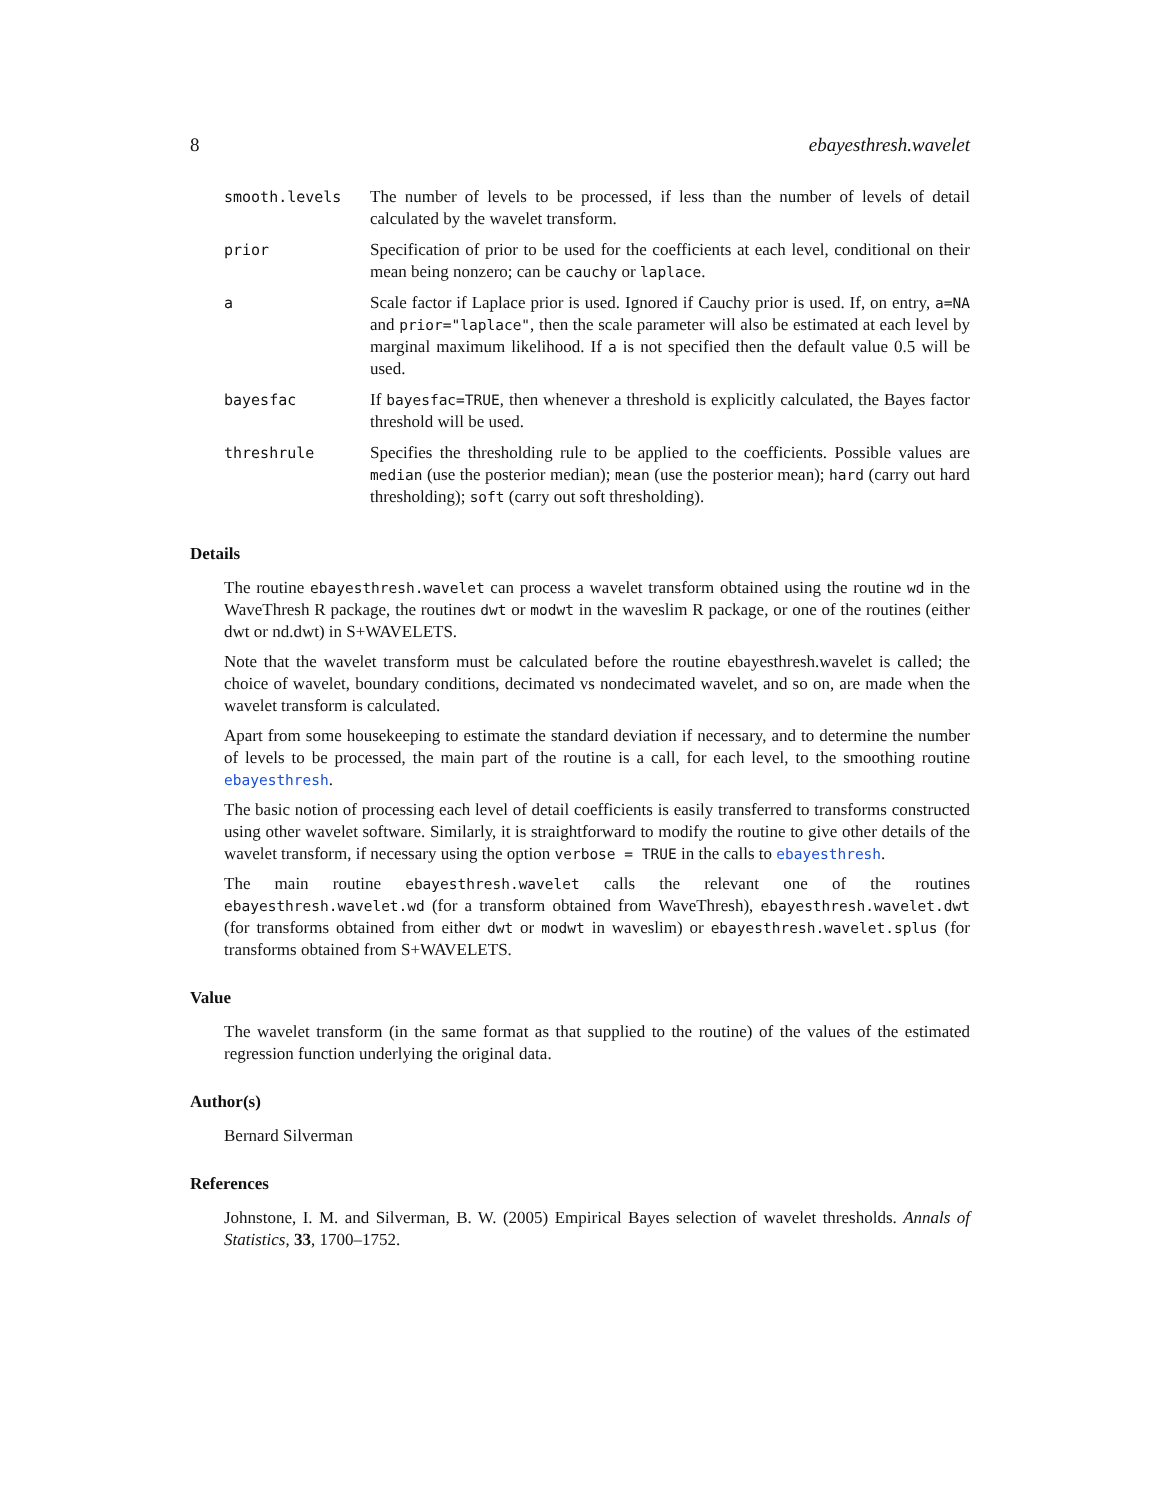8 ebayesthresh.wavelet
| smooth.levels | The number of levels to be processed, if less than the number of levels of detail calculated by the wavelet transform. |
| prior | Specification of prior to be used for the coefficients at each level, conditional on their mean being nonzero; can be cauchy or laplace . |
| a | Scale factor if Laplace prior is used. Ignored if Cauchy prior is used. If, on entry, a=NA and prior="laplace" , then the scale parameter will also be estimated at each level by marginal maximum likelihood. If a is not specified then the default value 0.5 will be used. |
| bayesfac | If bayesfac=TRUE , then whenever a threshold is explicitly calculated, the Bayes factor threshold will be used. |
| threshrule | Specifies the thresholding rule to be applied to the coefficients. Possible values are median (use the posterior median); mean (use the posterior mean); hard (carry out hard thresholding); soft (carry out soft thresholding). |
Details
The routine ebayesthresh.wavelet can process a wavelet transform obtained using the routine wd in the WaveThresh R package, the routines dwt or modwt in the waveslim R package, or one of the routines (either dwt or nd.dwt) in S+WAVELETS.
Note that the wavelet transform must be calculated before the routine ebayesthresh.wavelet is called; the choice of wavelet, boundary conditions, decimated vs nondecimated wavelet, and so on, are made when the wavelet transform is calculated.
Apart from some housekeeping to estimate the standard deviation if necessary, and to determine the number of levels to be processed, the main part of the routine is a call, for each level, to the smoothing routine ebayesthresh.
The basic notion of processing each level of detail coefficients is easily transferred to transforms constructed using other wavelet software. Similarly, it is straightforward to modify the routine to give other details of the wavelet transform, if necessary using the option verbose = TRUE in the calls to ebayesthresh.
The main routine ebayesthresh.wavelet calls the relevant one of the routines ebayesthresh.wavelet.wd (for a transform obtained from WaveThresh), ebayesthresh.wavelet.dwt (for transforms obtained from either dwt or modwt in waveslim) or ebayesthresh.wavelet.splus (for transforms obtained from S+WAVELETS.
Value
The wavelet transform (in the same format as that supplied to the routine) of the values of the estimated regression function underlying the original data.
Author(s)
Bernard Silverman
References
Johnstone, I. M. and Silverman, B. W. (2005) Empirical Bayes selection of wavelet thresholds. Annals of Statistics, 33, 1700–1752.